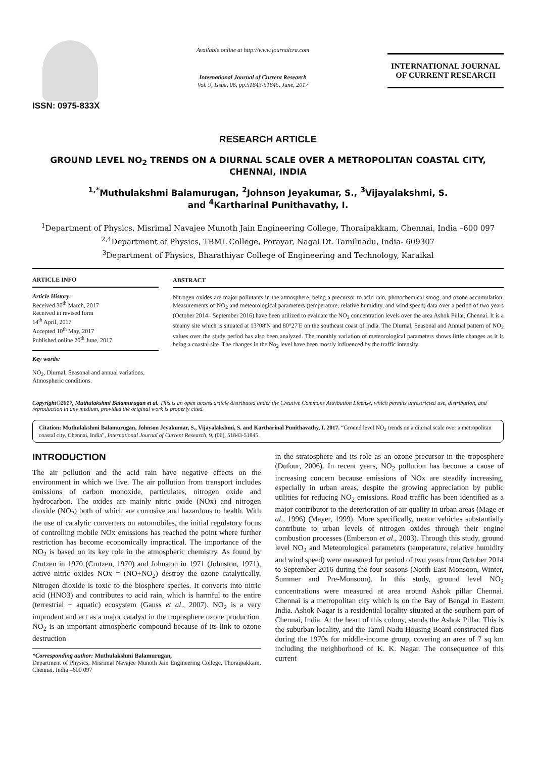ISSN: 0975-833X
Available online at http://www.journalcra.com
International Journal of Current Research
Vol. 9, Issue, 06, pp.51843-51845, June, 2017
INTERNATIONAL JOURNAL
OF CURRENT RESEARCH
RESEARCH ARTICLE
GROUND LEVEL NO<sub>2</sub> TRENDS ON A DIURNAL SCALE OVER A METROPOLITAN COASTAL CITY, CHENNAI, INDIA
<sup>1,*</sup>Muthulakshmi Balamurugan, <sup>2</sup>Johnson Jeyakumar, S., <sup>3</sup>Vijayalakshmi, S.
and <sup>4</sup>Kartharinal Punithavathy, I.
<sup>1</sup> Department of Physics, Misrimal Navajee Munoth Jain Engineering College, Thoraipakkam, Chennai, India –600 097
<sup>2,4</sup>Department of Physics, TBML College, Porayar, Nagai Dt. Tamilnadu, India- 609307
<sup>3</sup> Department of Physics, Bharathiyar College of Engineering and Technology, Karaikal
ARTICLE INFO
Article History:
Received 30<sup>th</sup> March, 2017
Received in revised form
14<sup>th</sup> April, 2017
Accepted 10<sup>th</sup> May, 2017
Published online 20<sup>th</sup> June, 2017
Key words:
NO<sub>2</sub>, Diurnal, Seasonal and annual variations, Atmospheric conditions.
ABSTRACT
Nitrogen oxides are major pollutants in the atmosphere, being a precursor to acid rain, photochemical smog, and ozone accumulation. Measurements of NO<sub>2</sub> and meteorological parameters (temperature, relative humidity, and wind speed) data over a period of two years (October 2014– September 2016) have been utilized to evaluate the NO<sub>2</sub> concentration levels over the area Ashok Pillar, Chennai. It is a steamy site which is situated at 13°08′N and 80°27′E on the southeast coast of India. The Diurnal, Seasonal and Annual pattern of NO<sub>2</sub> values over the study period has also been analyzed. The monthly variation of meteorological parameters shows little changes as it is being a coastal site. The changes in the No<sub>2</sub> level have been mostly influenced by the traffic intensity.
Copyright©2017, Muthulakshmi Balamurugan et al. This is an open access article distributed under the Creative Commons Attribution License, which permits unrestricted use, distribution, and reproduction in any medium, provided the original work is properly cited.
Citation: Muthulakshmi Balamurugan, Johnson Jeyakumar, S., Vijayalakshmi, S. and Kartharinal Punithavathy, I. 2017. “Ground level NO<sub>2</sub> trends on a diurnal scale over a metropolitan coastal city, Chennai, India”, International Journal of Current Research, 9, (06), 51843-51845.
INTRODUCTION
The air pollution and the acid rain have negative effects on the environment in which we live. The air pollution from transport includes emissions of carbon monoxide, particulates, nitrogen oxide and hydrocarbon. The oxides are mainly nitric oxide (NOx) and nitrogen dioxide (NO<sub>2</sub>) both of which are corrosive and hazardous to health. With the use of catalytic converters on automobiles, the initial regulatory focus of controlling mobile NOx emissions has reached the point where further restriction has become economically impractical. The importance of the NO<sub>2</sub> is based on its key role in the atmospheric chemistry. As found by Crutzen in 1970 (Crutzen, 1970) and Johnston in 1971 (Johnston, 1971), active nitric oxides NOx = (NO+NO<sub>2</sub>) destroy the ozone catalytically. Nitrogen dioxide is toxic to the biosphere species. It converts into nitric acid (HNO3) and contributes to acid rain, which is harmful to the entire (terrestrial + aquatic) ecosystem (Gauss et al., 2007). NO<sub>2</sub> is a very imprudent and act as a major catalyst in the troposphere ozone production. NO<sub>2</sub> is an important atmospheric compound because of its link to ozone destruction
*Corresponding author: Muthulakshmi Balamurugan,
Department of Physics, Misrimal Navajee Munoth Jain Engineering College, Thoraipakkam, Chennai, India –600 097
in the stratosphere and its role as an ozone precursor in the troposphere (Dufour, 2006). In recent years, NO<sub>2</sub> pollution has become a cause of increasing concern because emissions of NOx are steadily increasing, especially in urban areas, despite the growing appreciation by public utilities for reducing NO<sub>2</sub> emissions. Road traffic has been identified as a major contributor to the deterioration of air quality in urban areas (Mage et al., 1996) (Mayer, 1999). More specifically, motor vehicles substantially contribute to urban levels of nitrogen oxides through their engine combustion processes (Emberson et al., 2003). Through this study, ground level NO<sub>2</sub> and Meteorological parameters (temperature, relative humidity and wind speed) were measured for period of two years from October 2014 to September 2016 during the four seasons (North-East Monsoon, Winter, Summer and Pre-Monsoon). In this study, ground level NO<sub>2</sub> concentrations were measured at area around Ashok pillar Chennai. Chennai is a metropolitan city which is on the Bay of Bengal in Eastern India. Ashok Nagar is a residential locality situated at the southern part of Chennai, India. At the heart of this colony, stands the Ashok Pillar. This is the suburban locality, and the Tamil Nadu Housing Board constructed flats during the 1970s for middle-income group, covering an area of 7 sq km including the neighborhood of K. K. Nagar. The consequence of this current